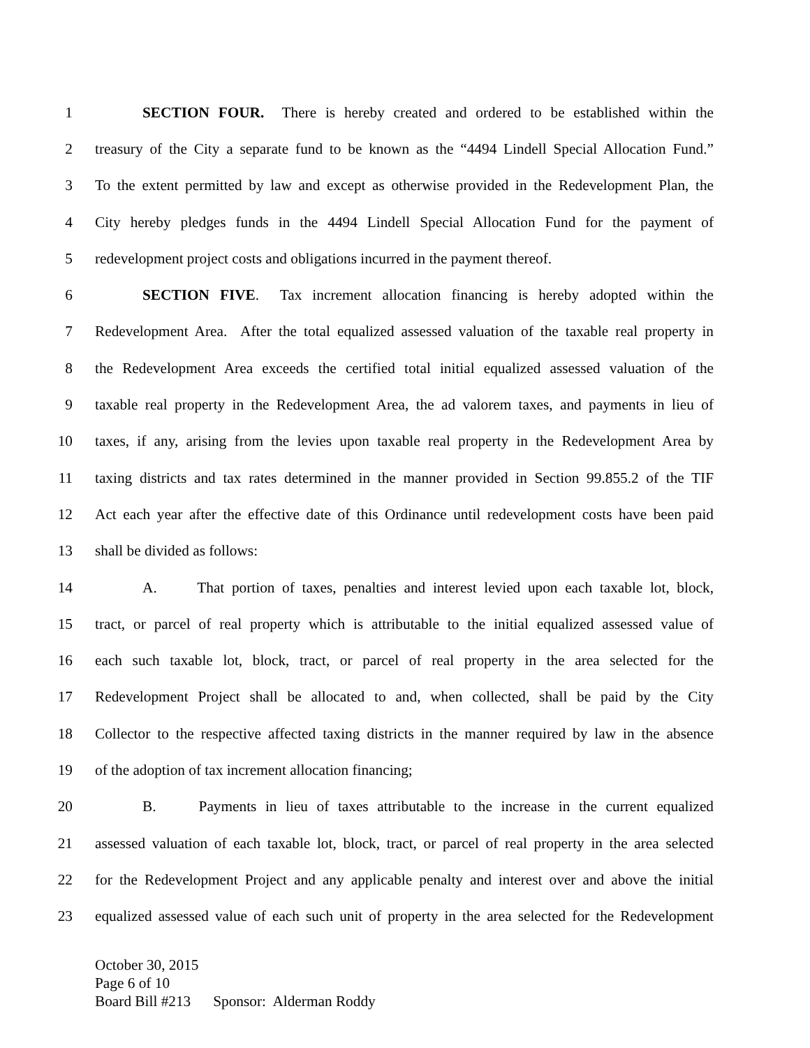1 SECTION FOUR. There is hereby created and ordered to be established within the
2 treasury of the City a separate fund to be known as the “4494 Lindell Special Allocation Fund.”
3 To the extent permitted by law and except as otherwise provided in the Redevelopment Plan, the
4 City hereby pledges funds in the 4494 Lindell Special Allocation Fund for the payment of
5 redevelopment project costs and obligations incurred in the payment thereof.
6 SECTION FIVE. Tax increment allocation financing is hereby adopted within the
7 Redevelopment Area. After the total equalized assessed valuation of the taxable real property in
8 the Redevelopment Area exceeds the certified total initial equalized assessed valuation of the
9 taxable real property in the Redevelopment Area, the ad valorem taxes, and payments in lieu of
10 taxes, if any, arising from the levies upon taxable real property in the Redevelopment Area by
11 taxing districts and tax rates determined in the manner provided in Section 99.855.2 of the TIF
12 Act each year after the effective date of this Ordinance until redevelopment costs have been paid
13 shall be divided as follows:
14 A. That portion of taxes, penalties and interest levied upon each taxable lot, block,
15 tract, or parcel of real property which is attributable to the initial equalized assessed value of
16 each such taxable lot, block, tract, or parcel of real property in the area selected for the
17 Redevelopment Project shall be allocated to and, when collected, shall be paid by the City
18 Collector to the respective affected taxing districts in the manner required by law in the absence
19 of the adoption of tax increment allocation financing;
20 B. Payments in lieu of taxes attributable to the increase in the current equalized
21 assessed valuation of each taxable lot, block, tract, or parcel of real property in the area selected
22 for the Redevelopment Project and any applicable penalty and interest over and above the initial
23 equalized assessed value of each such unit of property in the area selected for the Redevelopment
October 30, 2015
Page 6 of 10
Board Bill #213 Sponsor: Alderman Roddy